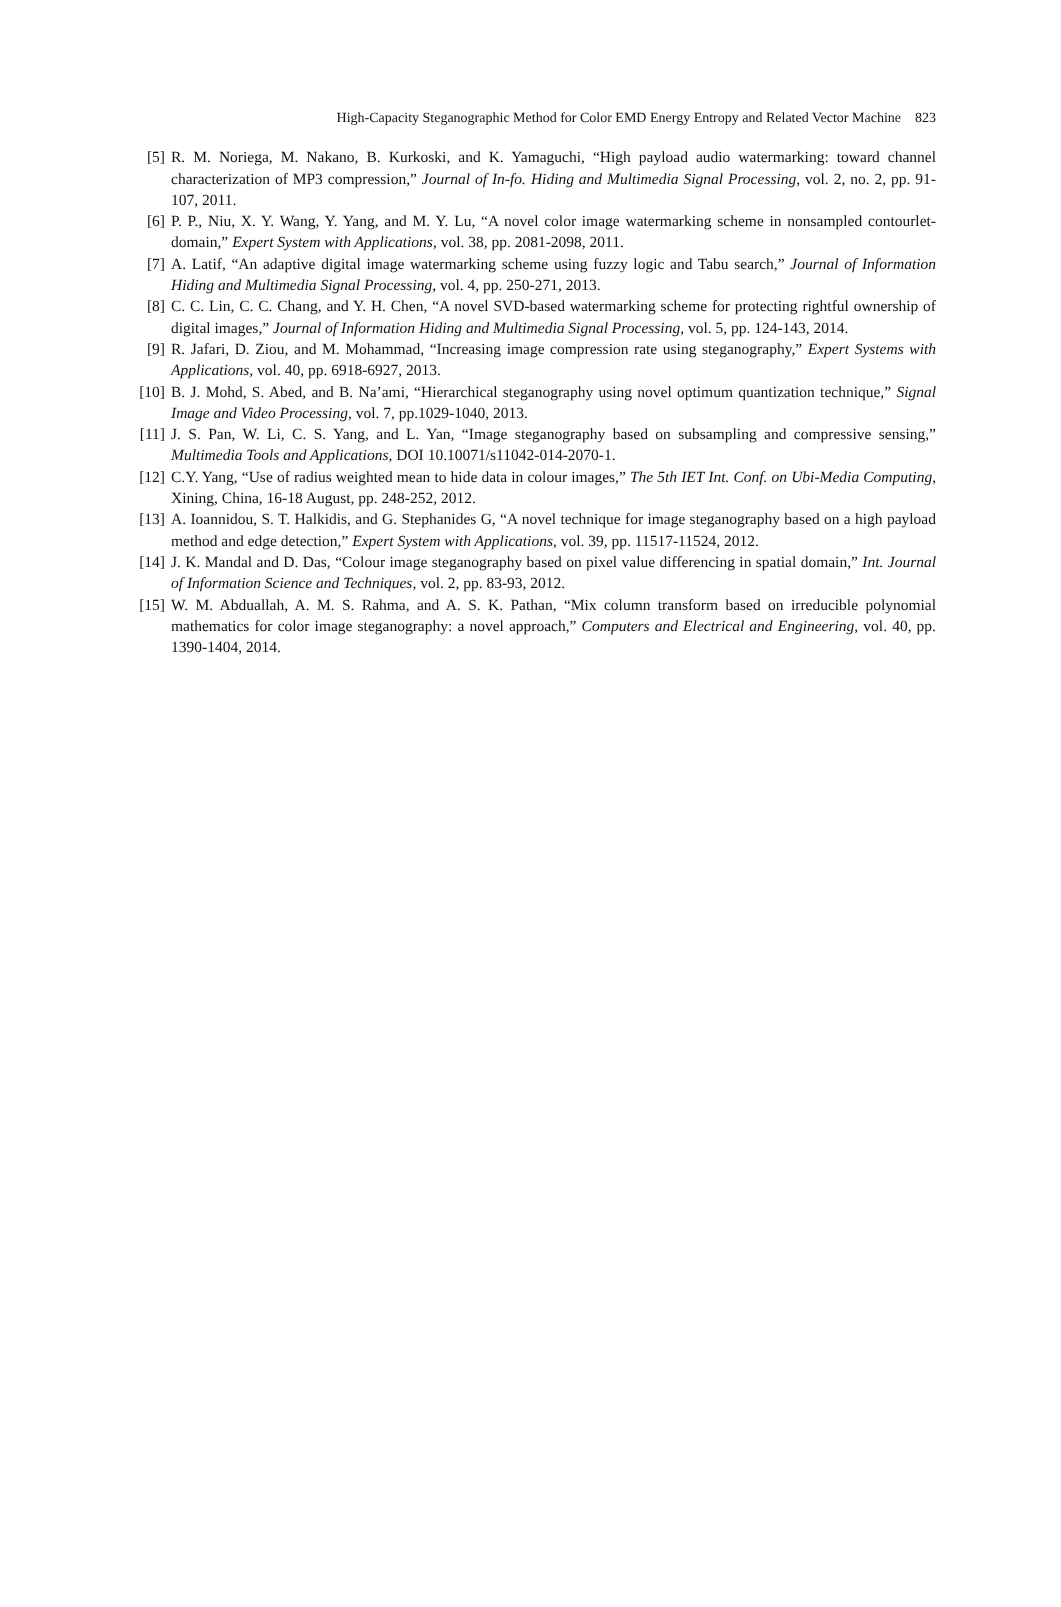High-Capacity Steganographic Method for Color EMD Energy Entropy and Related Vector Machine 823
[5] R. M. Noriega, M. Nakano, B. Kurkoski, and K. Yamaguchi, “High payload audio watermarking: toward channel characterization of MP3 compression,” Journal of In-fo. Hiding and Multimedia Signal Processing, vol. 2, no. 2, pp. 91-107, 2011.
[6] P. P., Niu, X. Y. Wang, Y. Yang, and M. Y. Lu, “A novel color image watermarking scheme in nonsampled contourlet-domain,” Expert System with Applications, vol. 38, pp. 2081-2098, 2011.
[7] A. Latif, “An adaptive digital image watermarking scheme using fuzzy logic and Tabu search,” Journal of Information Hiding and Multimedia Signal Processing, vol. 4, pp. 250-271, 2013.
[8] C. C. Lin, C. C. Chang, and Y. H. Chen, “A novel SVD-based watermarking scheme for protecting rightful ownership of digital images,” Journal of Information Hiding and Multimedia Signal Processing, vol. 5, pp. 124-143, 2014.
[9] R. Jafari, D. Ziou, and M. Mohammad, “Increasing image compression rate using steganography,” Expert Systems with Applications, vol. 40, pp. 6918-6927, 2013.
[10] B. J. Mohd, S. Abed, and B. Na’ami, “Hierarchical steganography using novel optimum quantization technique,” Signal Image and Video Processing, vol. 7, pp.1029-1040, 2013.
[11] J. S. Pan, W. Li, C. S. Yang, and L. Yan, “Image steganography based on subsampling and compressive sensing,” Multimedia Tools and Applications, DOI 10.10071/s11042-014-2070-1.
[12] C.Y. Yang, “Use of radius weighted mean to hide data in colour images,” The 5th IET Int. Conf. on Ubi-Media Computing, Xining, China, 16-18 August, pp. 248-252, 2012.
[13] A. Ioannidou, S. T. Halkidis, and G. Stephanides G, “A novel technique for image steganography based on a high payload method and edge detection,” Expert System with Applications, vol. 39, pp. 11517-11524, 2012.
[14] J. K. Mandal and D. Das, “Colour image steganography based on pixel value differencing in spatial domain,” Int. Journal of Information Science and Techniques, vol. 2, pp. 83-93, 2012.
[15] W. M. Abduallah, A. M. S. Rahma, and A. S. K. Pathan, “Mix column transform based on irreducible polynomial mathematics for color image steganography: a novel approach,” Computers and Electrical and Engineering, vol. 40, pp. 1390-1404, 2014.